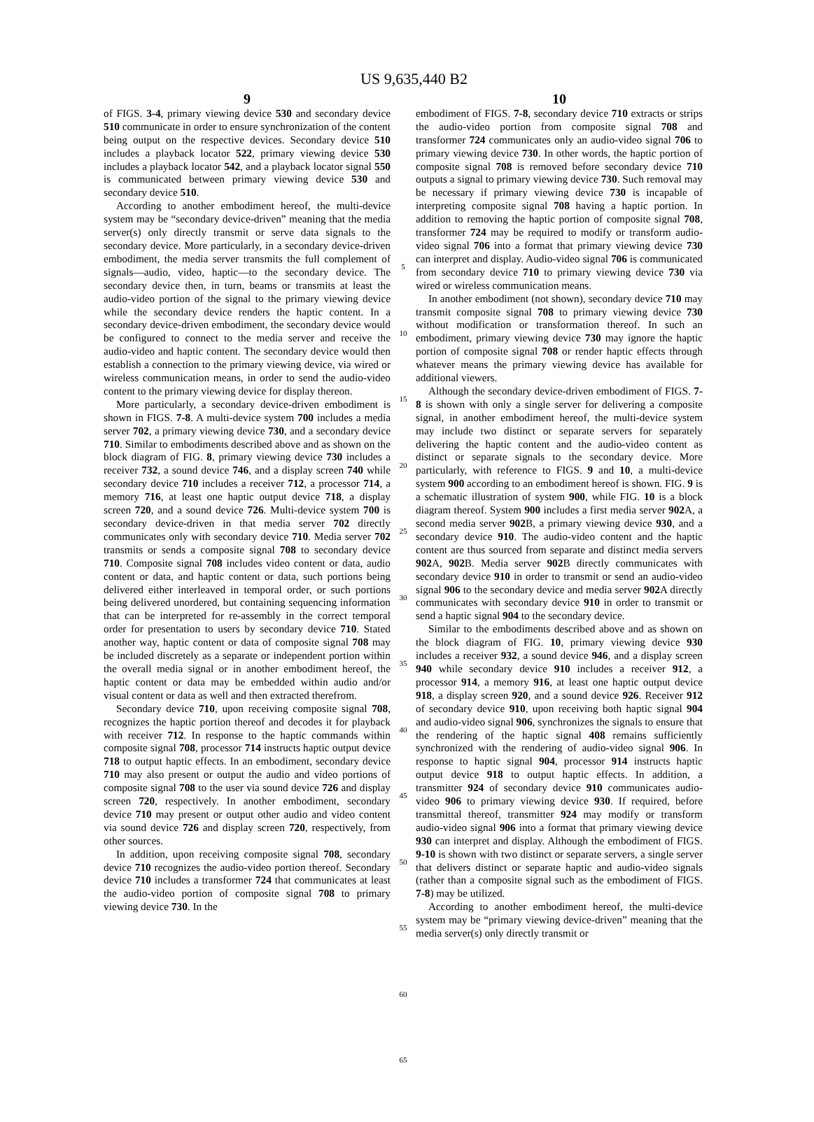US 9,635,440 B2
9
of FIGS. 3-4, primary viewing device 530 and secondary device 510 communicate in order to ensure synchronization of the content being output on the respective devices. Secondary device 510 includes a playback locator 522, primary viewing device 530 includes a playback locator 542, and a playback locator signal 550 is communicated between primary viewing device 530 and secondary device 510.
According to another embodiment hereof, the multi-device system may be “secondary device-driven” meaning that the media server(s) only directly transmit or serve data signals to the secondary device. More particularly, in a secondary device-driven embodiment, the media server transmits the full complement of signals—audio, video, haptic—to the secondary device. The secondary device then, in turn, beams or transmits at least the audio-video portion of the signal to the primary viewing device while the secondary device renders the haptic content. In a secondary device-driven embodiment, the secondary device would be configured to connect to the media server and receive the audio-video and haptic content. The secondary device would then establish a connection to the primary viewing device, via wired or wireless communication means, in order to send the audio-video content to the primary viewing device for display thereon.
More particularly, a secondary device-driven embodiment is shown in FIGS. 7-8. A multi-device system 700 includes a media server 702, a primary viewing device 730, and a secondary device 710. Similar to embodiments described above and as shown on the block diagram of FIG. 8, primary viewing device 730 includes a receiver 732, a sound device 746, and a display screen 740 while secondary device 710 includes a receiver 712, a processor 714, a memory 716, at least one haptic output device 718, a display screen 720, and a sound device 726. Multi-device system 700 is secondary device-driven in that media server 702 directly communicates only with secondary device 710. Media server 702 transmits or sends a composite signal 708 to secondary device 710. Composite signal 708 includes video content or data, audio content or data, and haptic content or data, such portions being delivered either interleaved in temporal order, or such portions being delivered unordered, but containing sequencing information that can be interpreted for re-assembly in the correct temporal order for presentation to users by secondary device 710. Stated another way, haptic content or data of composite signal 708 may be included discretely as a separate or independent portion within the overall media signal or in another embodiment hereof, the haptic content or data may be embedded within audio and/or visual content or data as well and then extracted therefrom.
Secondary device 710, upon receiving composite signal 708, recognizes the haptic portion thereof and decodes it for playback with receiver 712. In response to the haptic commands within composite signal 708, processor 714 instructs haptic output device 718 to output haptic effects. In an embodiment, secondary device 710 may also present or output the audio and video portions of composite signal 708 to the user via sound device 726 and display screen 720, respectively. In another embodiment, secondary device 710 may present or output other audio and video content via sound device 726 and display screen 720, respectively, from other sources.
In addition, upon receiving composite signal 708, secondary device 710 recognizes the audio-video portion thereof. Secondary device 710 includes a transformer 724 that communicates at least the audio-video portion of composite signal 708 to primary viewing device 730. In the
5
10
15
20
25
30
35
40
45
50
55
60
65
10
embodiment of FIGS. 7-8, secondary device 710 extracts or strips the audio-video portion from composite signal 708 and transformer 724 communicates only an audio-video signal 706 to primary viewing device 730. In other words, the haptic portion of composite signal 708 is removed before secondary device 710 outputs a signal to primary viewing device 730. Such removal may be necessary if primary viewing device 730 is incapable of interpreting composite signal 708 having a haptic portion. In addition to removing the haptic portion of composite signal 708, transformer 724 may be required to modify or transform audio-video signal 706 into a format that primary viewing device 730 can interpret and display. Audio-video signal 706 is communicated from secondary device 710 to primary viewing device 730 via wired or wireless communication means.
In another embodiment (not shown), secondary device 710 may transmit composite signal 708 to primary viewing device 730 without modification or transformation thereof. In such an embodiment, primary viewing device 730 may ignore the haptic portion of composite signal 708 or render haptic effects through whatever means the primary viewing device has available for additional viewers.
Although the secondary device-driven embodiment of FIGS. 7-8 is shown with only a single server for delivering a composite signal, in another embodiment hereof, the multi-device system may include two distinct or separate servers for separately delivering the haptic content and the audio-video content as distinct or separate signals to the secondary device. More particularly, with reference to FIGS. 9 and 10, a multi-device system 900 according to an embodiment hereof is shown. FIG. 9 is a schematic illustration of system 900, while FIG. 10 is a block diagram thereof. System 900 includes a first media server 902 A, a second media server 902 B, a primary viewing device 930, and a secondary device 910. The audio-video content and the haptic content are thus sourced from separate and distinct media servers 902 A, 902 B. Media server 902 B directly communicates with secondary device 910 in order to transmit or send an audio-video signal 906 to the secondary device and media server 902 A directly communicates with secondary device 910 in order to transmit or send a haptic signal 904 to the secondary device.
Similar to the embodiments described above and as shown on the block diagram of FIG. 10, primary viewing device 930 includes a receiver 932, a sound device 946, and a display screen 940 while secondary device 910 includes a receiver 912, a processor 914, a memory 916, at least one haptic output device 918, a display screen 920, and a sound device 926. Receiver 912 of secondary device 910, upon receiving both haptic signal 904 and audio-video signal 906, synchronizes the signals to ensure that the rendering of the haptic signal 408 remains sufficiently synchronized with the rendering of audio-video signal 906. In response to haptic signal 904, processor 914 instructs haptic output device 918 to output haptic effects. In addition, a transmitter 924 of secondary device 910 communicates audio-video 906 to primary viewing device 930. If required, before transmittal thereof, transmitter 924 may modify or transform audio-video signal 906 into a format that primary viewing device 930 can interpret and display. Although the embodiment of FIGS. 9-10 is shown with two distinct or separate servers, a single server that delivers distinct or separate haptic and audio-video signals (rather than a composite signal such as the embodiment of FIGS. 7-8) may be utilized.
According to another embodiment hereof, the multi-device system may be “primary viewing device-driven” meaning that the media server(s) only directly transmit or